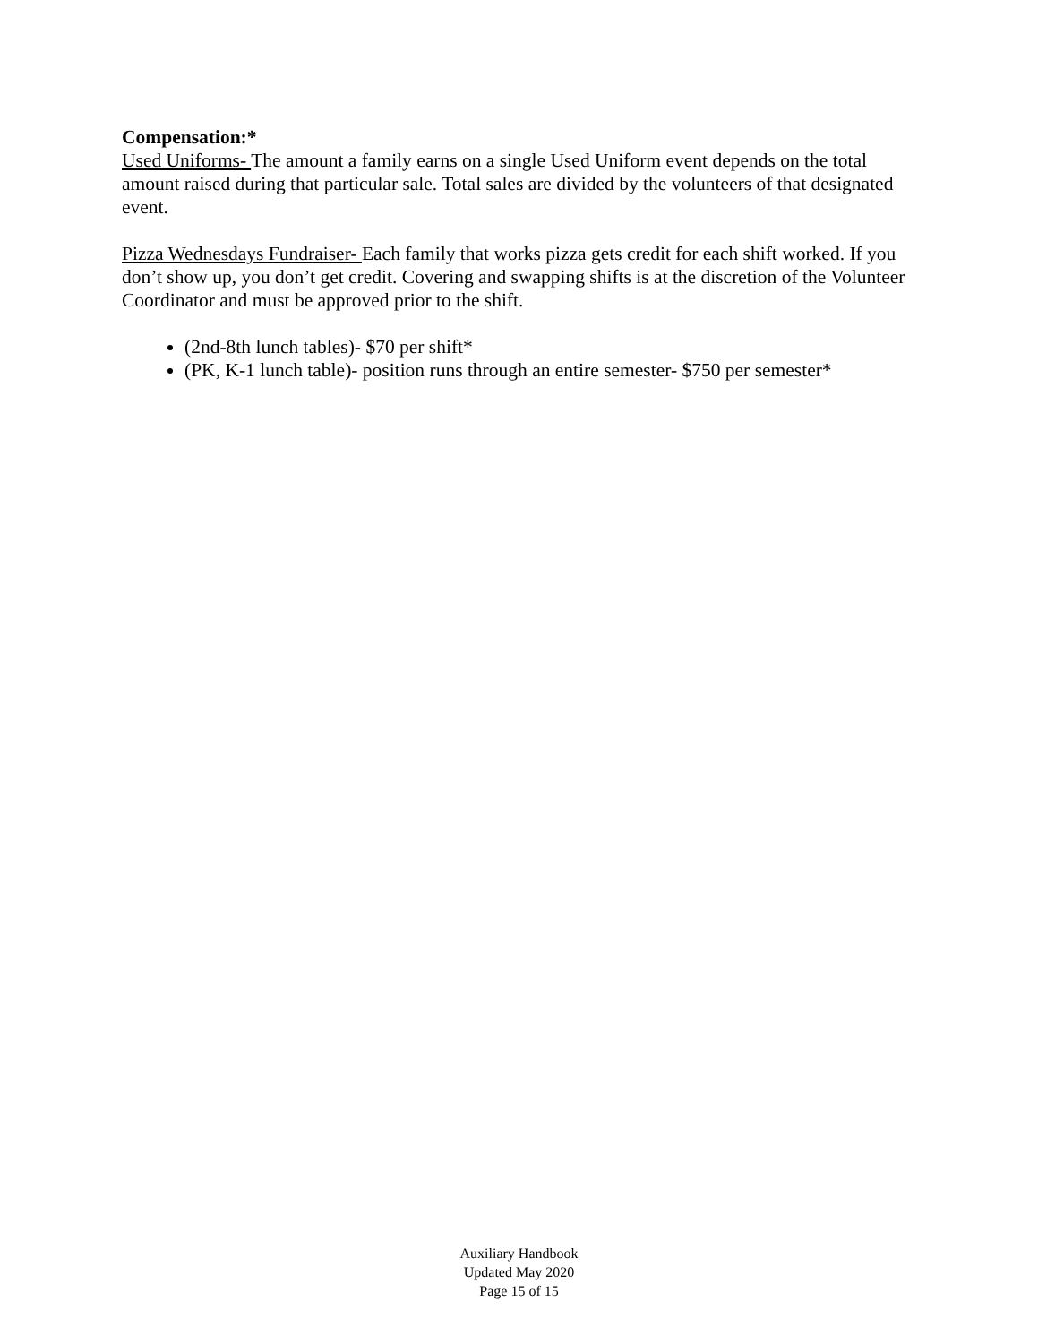Compensation:*
Used Uniforms- The amount a family earns on a single Used Uniform event depends on the total amount raised during that particular sale. Total sales are divided by the volunteers of that designated event.
Pizza Wednesdays Fundraiser- Each family that works pizza gets credit for each shift worked. If you don’t show up, you don’t get credit. Covering and swapping shifts is at the discretion of the Volunteer Coordinator and must be approved prior to the shift.
(2nd-8th lunch tables)- $70 per shift*
(PK, K-1 lunch table)- position runs through an entire semester- $750 per semester*
Auxiliary Handbook
Updated May 2020
Page 15 of 15